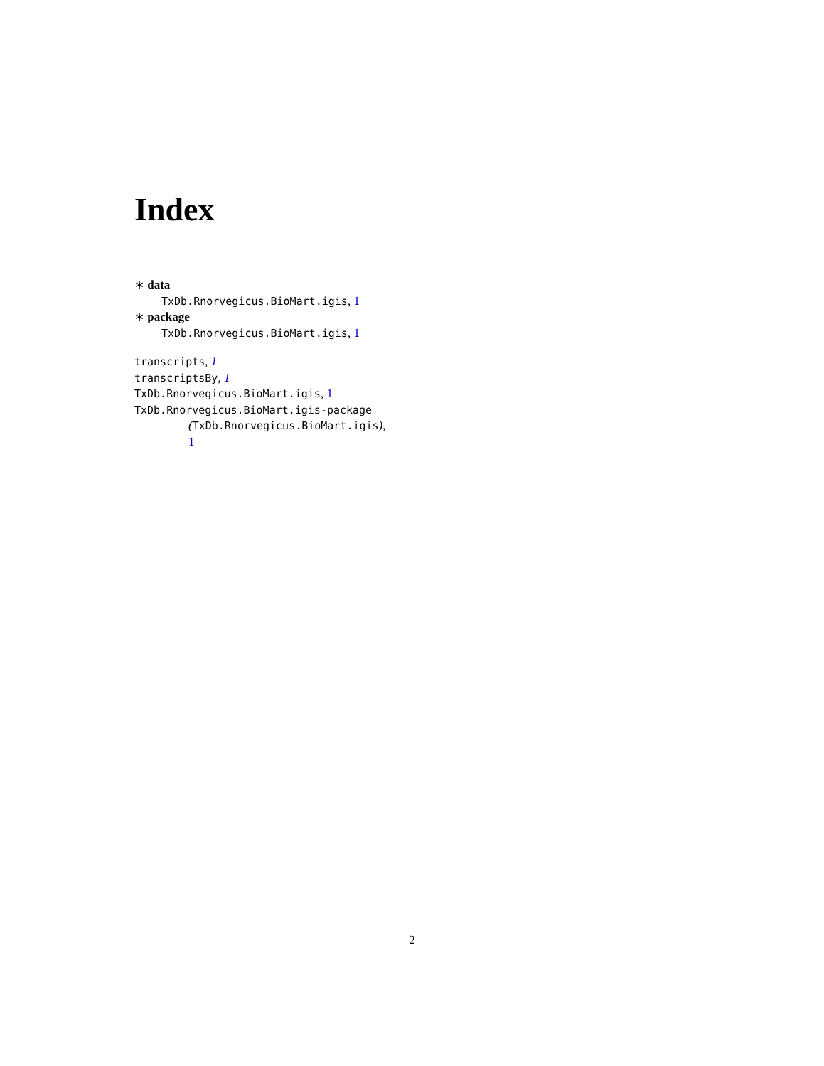Index
∗ data
TxDb.Rnorvegicus.BioMart.igis, 1
∗ package
TxDb.Rnorvegicus.BioMart.igis, 1
transcripts, 1
transcriptsBy, 1
TxDb.Rnorvegicus.BioMart.igis, 1
TxDb.Rnorvegicus.BioMart.igis-package
(TxDb.Rnorvegicus.BioMart.igis),
1
2